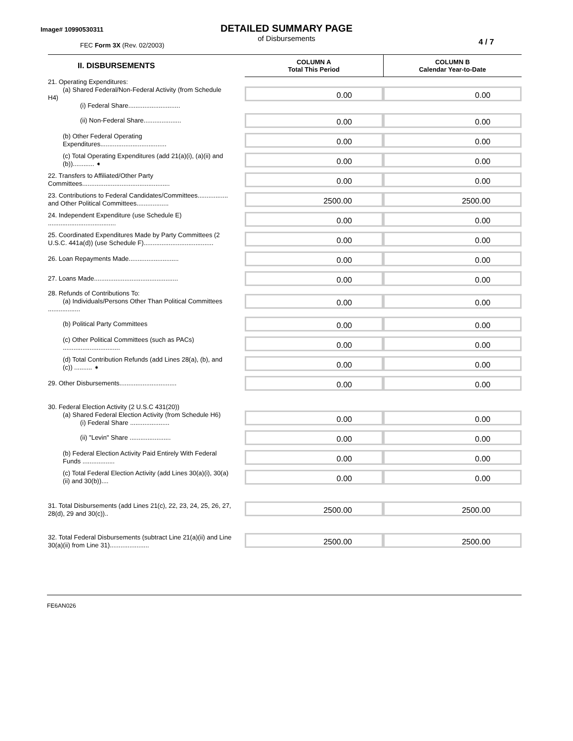Image# 10990530311
DETAILED SUMMARY PAGE
of Disbursements
FEC Form 3X (Rev. 02/2003) 4 / 7
| II. DISBURSEMENTS | | COLUMN A Total This Period | COLUMN B Calendar Year-to-Date |
| --- | --- | --- | --- |
| 21. Operating Expenditures: (a) Shared Federal/Non-Federal Activity (from Schedule H4) (i) Federal Share............................. | | 0.00 | 0.00 |
| (ii) Non-Federal Share..................... | | 0.00 | 0.00 |
| (b) Other Federal Operating Expenditures..................................... | | 0.00 | 0.00 |
| (c) Total Operating Expenditures (add 21(a)(i), (a)(ii) and (b))............ ➧ | | 0.00 | 0.00 |
| 22. Transfers to Affiliated/Other Party Committees................................................. | | 0.00 | 0.00 |
| 23. Contributions to Federal Candidates/Committees................. and Other Political Committees.................. | | 2500.00 | 2500.00 |
| 24. Independent Expenditure (use Schedule E) ...................................... | | 0.00 | 0.00 |
| 25. Coordinated Expenditures Made by Party Committees (2 U.S.C. 441a(d)) (use Schedule F)....................................... | | 0.00 | 0.00 |
| 26. Loan Repayments Made............................ | | 0.00 | 0.00 |
| 27. Loans Made............................................... | | 0.00 | 0.00 |
| 28. Refunds of Contributions To: (a) Individuals/Persons Other Than Political Committees .................. | | 0.00 | 0.00 |
| (b) Political Party Committees | | 0.00 | 0.00 |
| (c) Other Political Committees (such as PACs) ................................ | | 0.00 | 0.00 |
| (d) Total Contribution Refunds (add Lines 28(a), (b), and (c)) .......... ➧ | | 0.00 | 0.00 |
| 29. Other Disbursements................................ | | 0.00 | 0.00 |
| 30. Federal Election Activity (2 U.S.C 431(20)) (a) Shared Federal Election Activity (from Schedule H6) (i) Federal Share ...................... | | 0.00 | 0.00 |
| (ii) "Levin" Share ....................... | | 0.00 | 0.00 |
| (b) Federal Election Activity Paid Entirely With Federal Funds .................. | | 0.00 | 0.00 |
| (c) Total Federal Election Activity (add Lines 30(a)(i), 30(a)(ii) and 30(b)).... | | 0.00 | 0.00 |
| 31. Total Disbursements (add Lines 21(c), 22, 23, 24, 25, 26, 27, 28(d), 29 and 30(c)).. | | 2500.00 | 2500.00 |
| 32. Total Federal Disbursements (subtract Line 21(a)(ii) and Line 30(a)(ii) from Line 31)...................... | | 2500.00 | 2500.00 |
FE6AN026